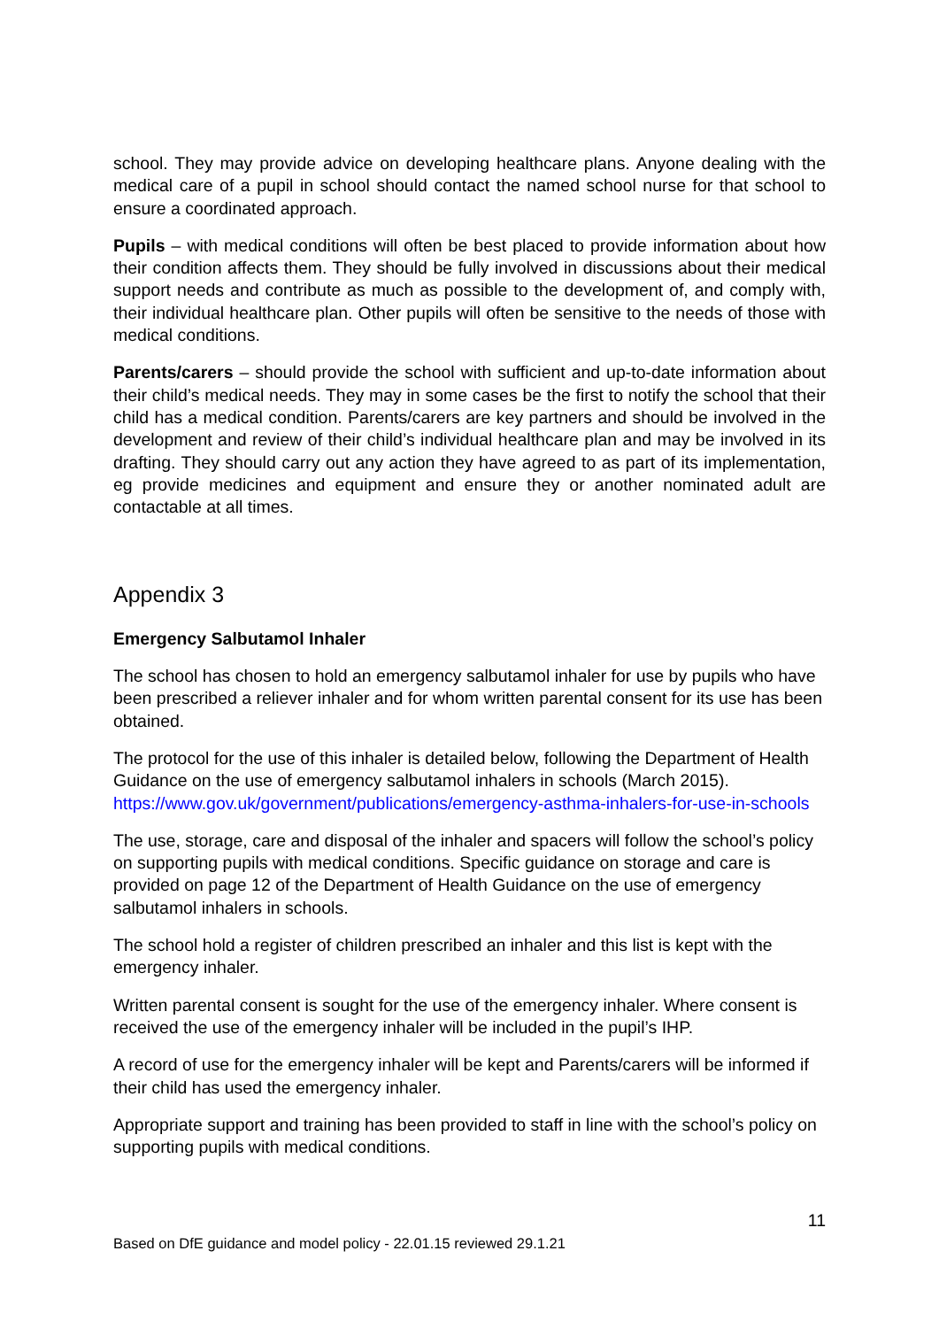school. They may provide advice on developing healthcare plans. Anyone dealing with the medical care of a pupil in school should contact the named school nurse for that school to ensure a coordinated approach.
Pupils – with medical conditions will often be best placed to provide information about how their condition affects them. They should be fully involved in discussions about their medical support needs and contribute as much as possible to the development of, and comply with, their individual healthcare plan. Other pupils will often be sensitive to the needs of those with medical conditions.
Parents/carers – should provide the school with sufficient and up-to-date information about their child’s medical needs. They may in some cases be the first to notify the school that their child has a medical condition. Parents/carers are key partners and should be involved in the development and review of their child’s individual healthcare plan and may be involved in its drafting. They should carry out any action they have agreed to as part of its implementation, eg provide medicines and equipment and ensure they or another nominated adult are contactable at all times.
Appendix 3
Emergency Salbutamol Inhaler
The school has chosen to hold an emergency salbutamol inhaler for use by pupils who have been prescribed a reliever inhaler and for whom written parental consent for its use has been obtained.
The protocol for the use of this inhaler is detailed below, following the Department of Health Guidance on the use of emergency salbutamol inhalers in schools (March 2015). https://www.gov.uk/government/publications/emergency-asthma-inhalers-for-use-in-schools
The use, storage, care and disposal of the inhaler and spacers will follow the school’s policy on supporting pupils with medical conditions. Specific guidance on storage and care is provided on page 12 of the Department of Health Guidance on the use of emergency salbutamol inhalers in schools.
The school hold a register of children prescribed an inhaler and this list is kept with the emergency inhaler.
Written parental consent is sought for the use of the emergency inhaler. Where consent is received the use of the emergency inhaler will be included in the pupil’s IHP.
A record of use for the emergency inhaler will be kept and Parents/carers will be informed if their child has used the emergency inhaler.
Appropriate support and training has been provided to staff in line with the school’s policy on supporting pupils with medical conditions.
11
Based on DfE guidance and model policy - 22.01.15 reviewed 29.1.21